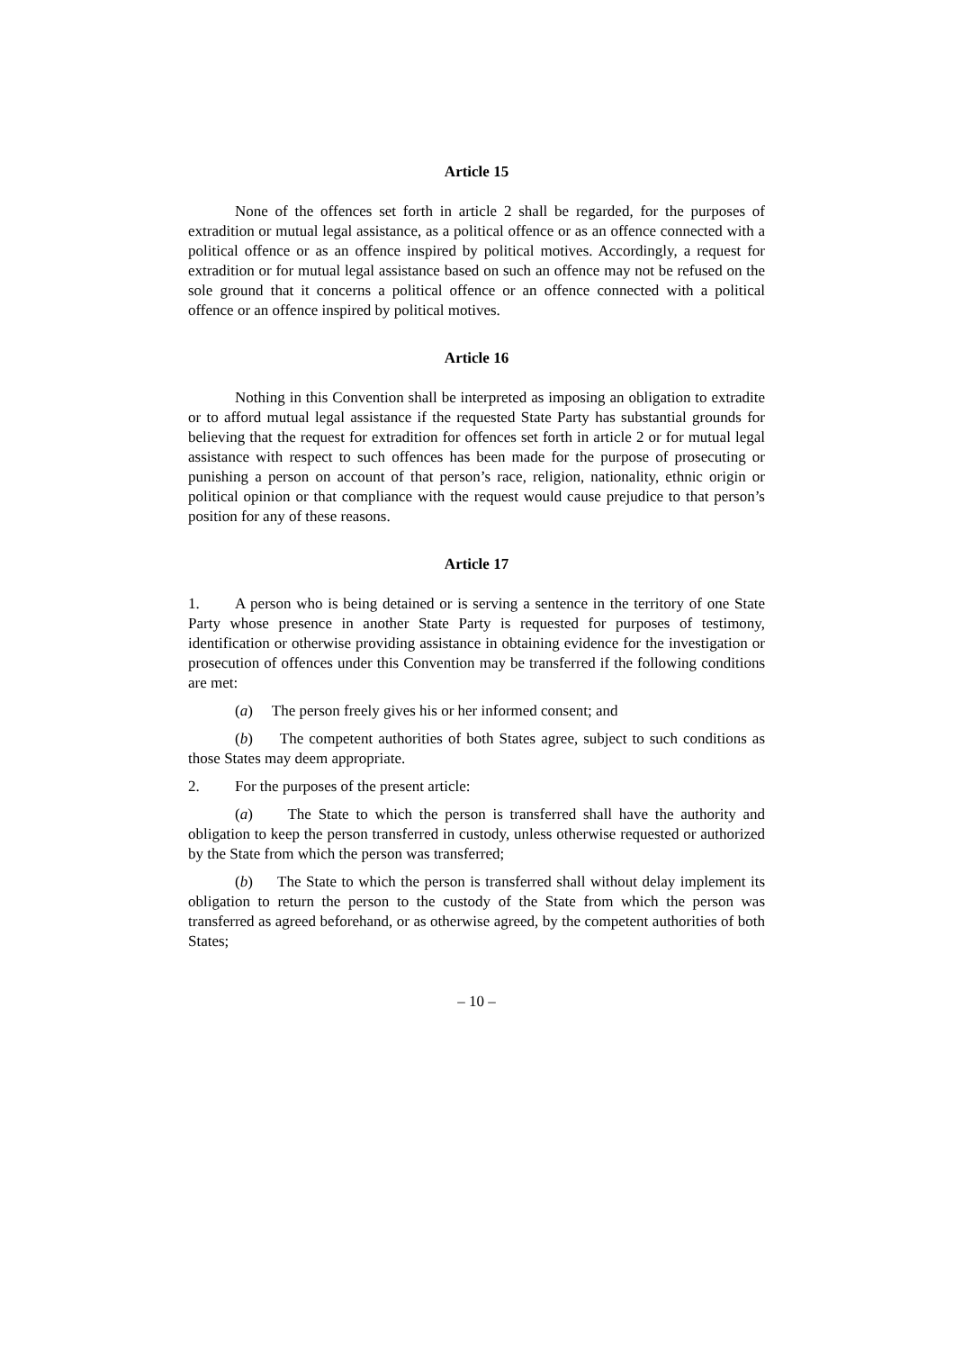Article 15
None of the offences set forth in article 2 shall be regarded, for the purposes of extradition or mutual legal assistance, as a political offence or as an offence connected with a political offence or as an offence inspired by political motives. Accordingly, a request for extradition or for mutual legal assistance based on such an offence may not be refused on the sole ground that it concerns a political offence or an offence connected with a political offence or an offence inspired by political motives.
Article 16
Nothing in this Convention shall be interpreted as imposing an obligation to extradite or to afford mutual legal assistance if the requested State Party has substantial grounds for believing that the request for extradition for offences set forth in article 2 or for mutual legal assistance with respect to such offences has been made for the purpose of prosecuting or punishing a person on account of that person’s race, religion, nationality, ethnic origin or political opinion or that compliance with the request would cause prejudice to that person’s position for any of these reasons.
Article 17
1. A person who is being detained or is serving a sentence in the territory of one State Party whose presence in another State Party is requested for purposes of testimony, identification or otherwise providing assistance in obtaining evidence for the investigation or prosecution of offences under this Convention may be transferred if the following conditions are met:
(a) The person freely gives his or her informed consent; and
(b) The competent authorities of both States agree, subject to such conditions as those States may deem appropriate.
2. For the purposes of the present article:
(a) The State to which the person is transferred shall have the authority and obligation to keep the person transferred in custody, unless otherwise requested or authorized by the State from which the person was transferred;
(b) The State to which the person is transferred shall without delay implement its obligation to return the person to the custody of the State from which the person was transferred as agreed beforehand, or as otherwise agreed, by the competent authorities of both States;
– 10 –